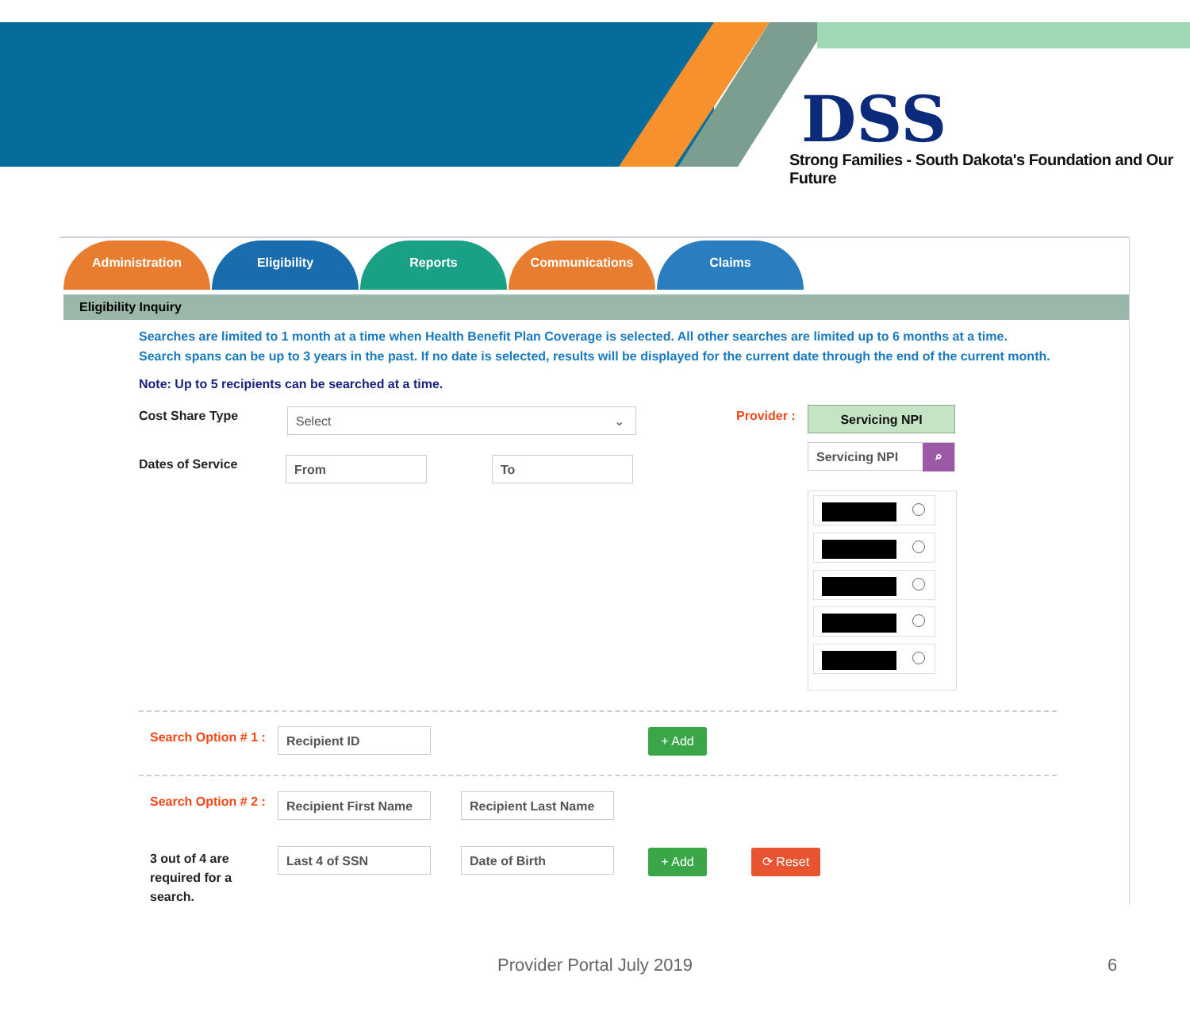DSS
Strong Families - South Dakota's Foundation and Our Future
Administration Eligibility Reports Communications Claims
Eligibility Inquiry
Searches are limited to 1 month at a time when Health Benefit Plan Coverage is selected. All other searches are limited up to 6 months at a time.
Search spans can be up to 3 years in the past. If no date is selected, results will be displayed for the current date through the end of the current month.
Note: Up to 5 recipients can be searched at a time.
Cost Share Type Select ⌄ Provider : Servicing NPI
Dates of Service From To
Servicing NPI ⌕
Search Option # 1 : Recipient ID + Add
Search Option # 2 : Recipient First Name Recipient Last Name
3 out of 4 are
required for a
search.
Last 4 of SSN Date of Birth + Add ⟳ Reset
Provider Portal July 2019 6